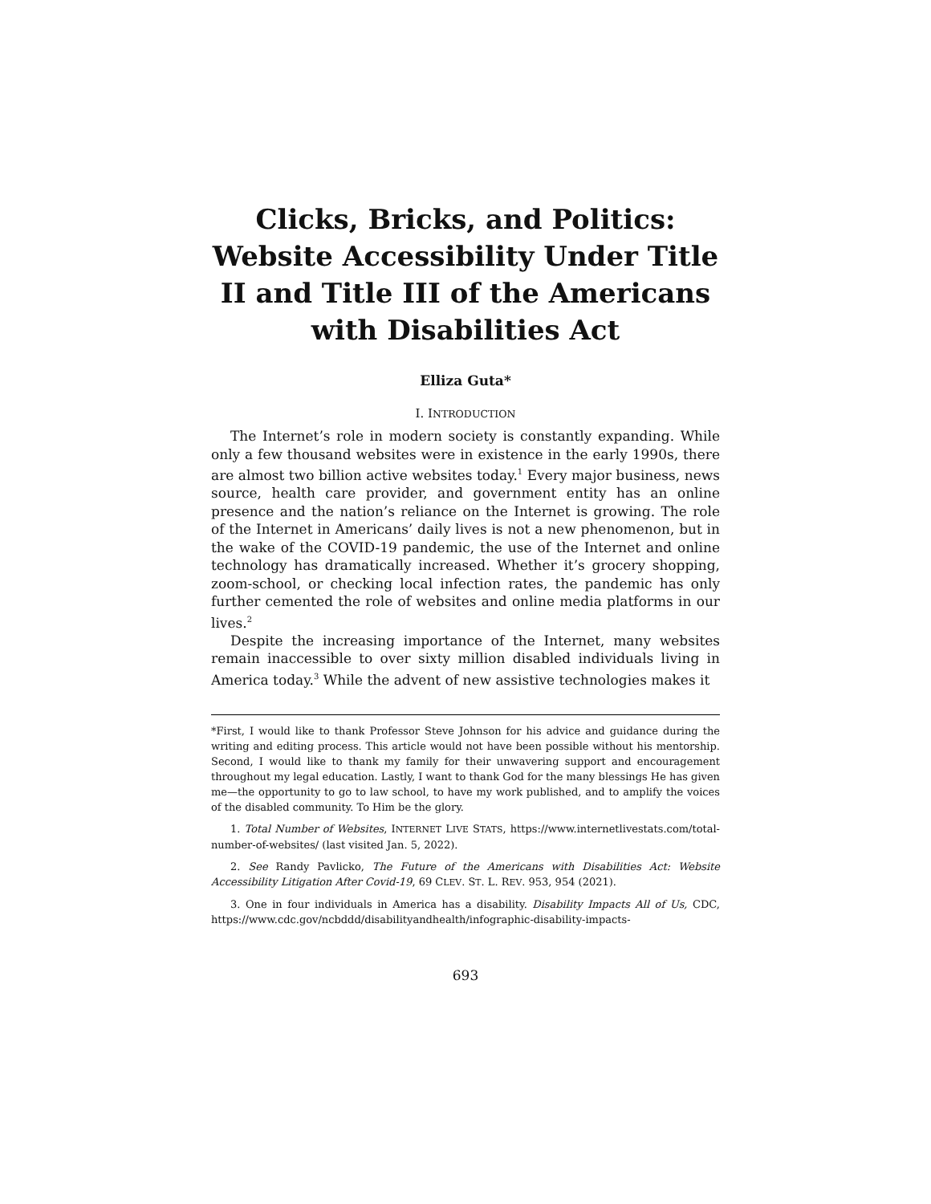Clicks, Bricks, and Politics: Website Accessibility Under Title II and Title III of the Americans with Disabilities Act
Elliza Guta*
I. INTRODUCTION
The Internet’s role in modern society is constantly expanding. While only a few thousand websites were in existence in the early 1990s, there are almost two billion active websites today.<sup>1</sup> Every major business, news source, health care provider, and government entity has an online presence and the nation’s reliance on the Internet is growing. The role of the Internet in Americans’ daily lives is not a new phenomenon, but in the wake of the COVID-19 pandemic, the use of the Internet and online technology has dramatically increased. Whether it’s grocery shopping, zoom-school, or checking local infection rates, the pandemic has only further cemented the role of websites and online media platforms in our lives.<sup>2</sup>
Despite the increasing importance of the Internet, many websites remain inaccessible to over sixty million disabled individuals living in America today.<sup>3</sup> While the advent of new assistive technologies makes it
*First, I would like to thank Professor Steve Johnson for his advice and guidance during the writing and editing process. This article would not have been possible without his mentorship. Second, I would like to thank my family for their unwavering support and encouragement throughout my legal education. Lastly, I want to thank God for the many blessings He has given me—the opportunity to go to law school, to have my work published, and to amplify the voices of the disabled community. To Him be the glory.
1. Total Number of Websites, INTERNET LIVE STATS, https://www.internetlivestats.com/total-number-of-websites/ (last visited Jan. 5, 2022).
2. See Randy Pavlicko, The Future of the Americans with Disabilities Act: Website Accessibility Litigation After Covid-19, 69 CLEV. ST. L. REV. 953, 954 (2021).
3. One in four individuals in America has a disability. Disability Impacts All of Us, CDC, https://www.cdc.gov/ncbddd/disabilityandhealth/infographic-disability-impacts-
693